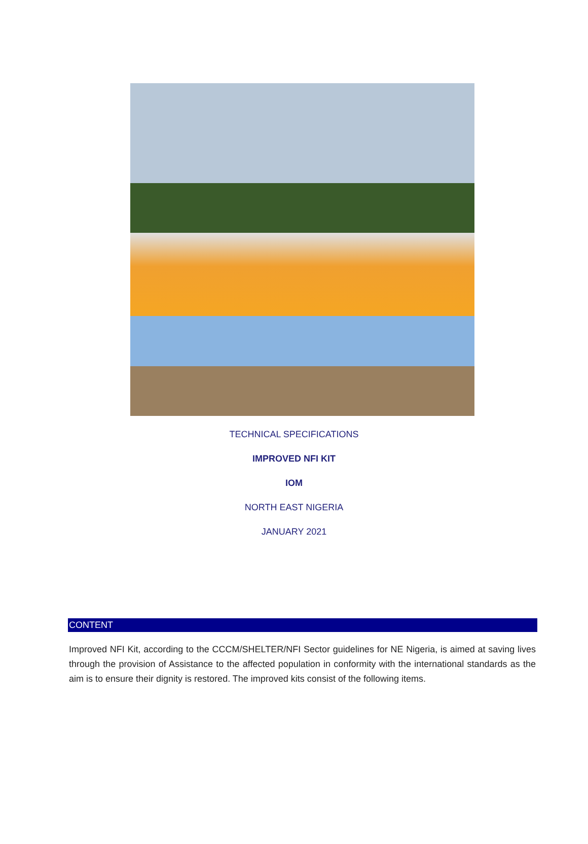TECHNICAL SPECIFICATIONS
IMPROVED NFI KIT
IOM
NORTH EAST NIGERIA
JANUARY 2021
CONTENT
Improved NFI Kit, according to the CCCM/SHELTER/NFI Sector guidelines for NE Nigeria, is aimed at saving lives through the provision of Assistance to the affected population in conformity with the international standards as the aim is to ensure their dignity is restored. The improved kits consist of the following items.